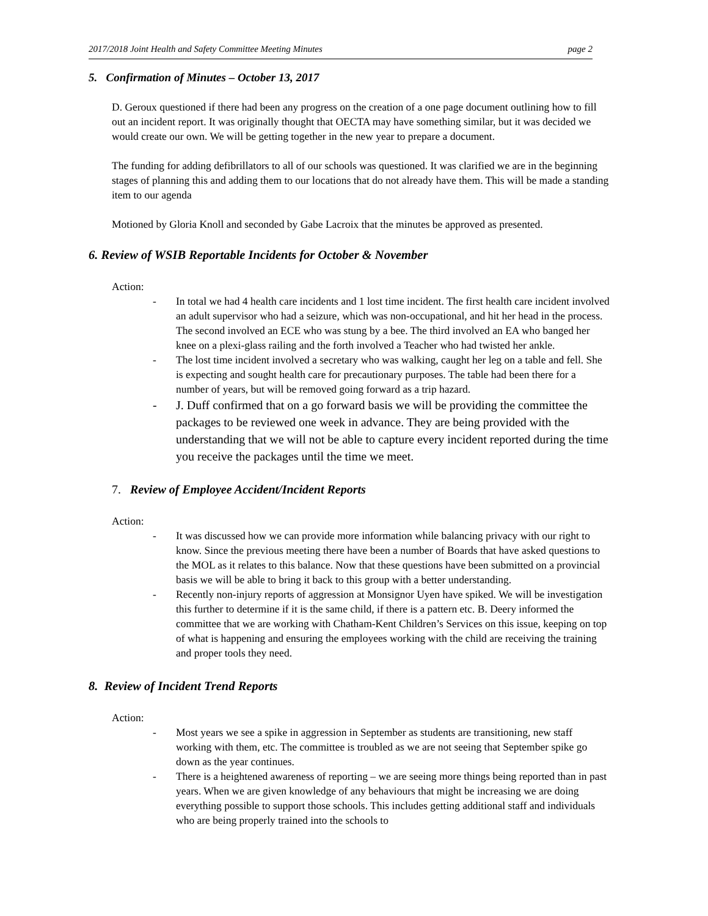2017/2018 Joint Health and Safety Committee Meeting Minutes page 2
5. Confirmation of Minutes – October 13, 2017
D. Geroux questioned if there had been any progress on the creation of a one page document outlining how to fill out an incident report. It was originally thought that OECTA may have something similar, but it was decided we would create our own. We will be getting together in the new year to prepare a document.
The funding for adding defibrillators to all of our schools was questioned. It was clarified we are in the beginning stages of planning this and adding them to our locations that do not already have them. This will be made a standing item to our agenda
Motioned by Gloria Knoll and seconded by Gabe Lacroix that the minutes be approved as presented.
6. Review of WSIB Reportable Incidents for October & November
Action:
- In total we had 4 health care incidents and 1 lost time incident. The first health care incident involved an adult supervisor who had a seizure, which was non-occupational, and hit her head in the process. The second involved an ECE who was stung by a bee. The third involved an EA who banged her knee on a plexi-glass railing and the forth involved a Teacher who had twisted her ankle.
- The lost time incident involved a secretary who was walking, caught her leg on a table and fell. She is expecting and sought health care for precautionary purposes. The table had been there for a number of years, but will be removed going forward as a trip hazard.
- J. Duff confirmed that on a go forward basis we will be providing the committee the packages to be reviewed one week in advance. They are being provided with the understanding that we will not be able to capture every incident reported during the time you receive the packages until the time we meet.
7. Review of Employee Accident/Incident Reports
Action:
- It was discussed how we can provide more information while balancing privacy with our right to know. Since the previous meeting there have been a number of Boards that have asked questions to the MOL as it relates to this balance. Now that these questions have been submitted on a provincial basis we will be able to bring it back to this group with a better understanding.
- Recently non-injury reports of aggression at Monsignor Uyen have spiked. We will be investigation this further to determine if it is the same child, if there is a pattern etc. B. Deery informed the committee that we are working with Chatham-Kent Children’s Services on this issue, keeping on top of what is happening and ensuring the employees working with the child are receiving the training and proper tools they need.
8. Review of Incident Trend Reports
Action:
- Most years we see a spike in aggression in September as students are transitioning, new staff working with them, etc. The committee is troubled as we are not seeing that September spike go down as the year continues.
- There is a heightened awareness of reporting – we are seeing more things being reported than in past years. When we are given knowledge of any behaviours that might be increasing we are doing everything possible to support those schools. This includes getting additional staff and individuals who are being properly trained into the schools to